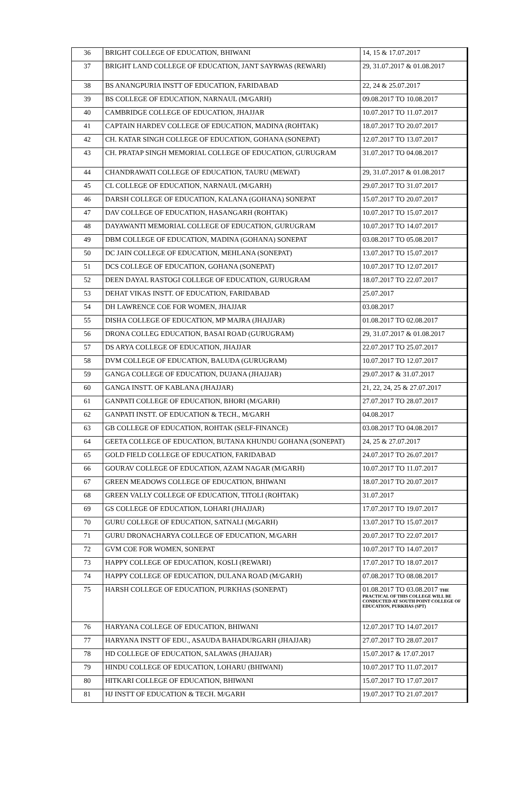| 36 | BRIGHT COLLEGE OF EDUCATION, BHIWANI | 14, 15 & 17.07.2017 |
| 37 | BRIGHT LAND COLLEGE OF EDUCATION, JANT SAYRWAS (REWARI) | 29, 31.07.2017 & 01.08.2017 |
| 38 | BS ANANGPURIA INSTT OF EDUCATION, FARIDABAD | 22, 24 & 25.07.2017 |
| 39 | BS COLLEGE OF EDUCATION, NARNAUL (M/GARH) | 09.08.2017 TO 10.08.2017 |
| 40 | CAMBRIDGE COLLEGE OF EDUCATION, JHAJJAR | 10.07.2017 TO 11.07.2017 |
| 41 | CAPTAIN HARDEV COLLEGE OF EDUCATION, MADINA (ROHTAK) | 18.07.2017 TO 20.07.2017 |
| 42 | CH. KATAR SINGH COLLEGE OF EDUCATION, GOHANA (SONEPAT) | 12.07.2017 TO 13.07.2017 |
| 43 | CH. PRATAP SINGH MEMORIAL COLLEGE OF EDUCATION, GURUGRAM | 31.07.2017 TO 04.08.2017 |
| 44 | CHANDRAWATI COLLEGE OF EDUCATION, TAURU (MEWAT) | 29, 31.07.2017 & 01.08.2017 |
| 45 | CL COLLEGE OF EDUCATION, NARNAUL (M/GARH) | 29.07.2017 TO 31.07.2017 |
| 46 | DARSH COLLEGE OF EDUCATION, KALANA (GOHANA) SONEPAT | 15.07.2017 TO 20.07.2017 |
| 47 | DAV COLLEGE OF EDUCATION, HASANGARH (ROHTAK) | 10.07.2017 TO 15.07.2017 |
| 48 | DAYAWANTI MEMORIAL COLLEGE OF EDUCATION, GURUGRAM | 10.07.2017 TO 14.07.2017 |
| 49 | DBM COLLEGE OF EDUCATION, MADINA (GOHANA) SONEPAT | 03.08.2017 TO 05.08.2017 |
| 50 | DC JAIN COLLEGE OF EDUCATION, MEHLANA (SONEPAT) | 13.07.2017 TO 15.07.2017 |
| 51 | DCS COLLEGE OF EDUCATION, GOHANA (SONEPAT) | 10.07.2017 TO 12.07.2017 |
| 52 | DEEN DAYAL RASTOGI COLLEGE OF EDUCATION, GURUGRAM | 18.07.2017 TO 22.07.2017 |
| 53 | DEHAT VIKAS INSTT. OF EDUCATION, FARIDABAD | 25.07.2017 |
| 54 | DH LAWRENCE COE FOR WOMEN, JHAJJAR | 03.08.2017 |
| 55 | DISHA COLLEGE OF EDUCATION, MP MAJRA (JHAJJAR) | 01.08.2017 TO 02.08.2017 |
| 56 | DRONA COLLEG EDUCATION, BASAI ROAD (GURUGRAM) | 29, 31.07.2017 & 01.08.2017 |
| 57 | DS ARYA COLLEGE OF EDUCATION, JHAJJAR | 22.07.2017 TO 25.07.2017 |
| 58 | DVM COLLEGE OF EDUCATION, BALUDA (GURUGRAM) | 10.07.2017 TO 12.07.2017 |
| 59 | GANGA COLLEGE OF EDUCATION, DUJANA (JHAJJAR) | 29.07.2017 & 31.07.2017 |
| 60 | GANGA INSTT. OF KABLANA (JHAJJAR) | 21, 22, 24, 25 & 27.07.2017 |
| 61 | GANPATI COLLEGE OF EDUCATION, BHORI (M/GARH) | 27.07.2017 TO 28.07.2017 |
| 62 | GANPATI INSTT. OF EDUCATION & TECH., M/GARH | 04.08.2017 |
| 63 | GB COLLEGE OF EDUCATION, ROHTAK (SELF-FINANCE) | 03.08.2017 TO 04.08.2017 |
| 64 | GEETA COLLEGE OF EDUCATION, BUTANA KHUNDU GOHANA (SONEPAT) | 24, 25 & 27.07.2017 |
| 65 | GOLD FIELD COLLEGE OF EDUCATION, FARIDABAD | 24.07.2017 TO 26.07.2017 |
| 66 | GOURAV COLLEGE OF EDUCATION, AZAM NAGAR (M/GARH) | 10.07.2017 TO 11.07.2017 |
| 67 | GREEN MEADOWS COLLEGE OF EDUCATION, BHIWANI | 18.07.2017 TO 20.07.2017 |
| 68 | GREEN VALLY COLLEGE OF EDUCATION, TITOLI (ROHTAK) | 31.07.2017 |
| 69 | GS COLLEGE OF EDUCATION, LOHARI (JHAJJAR) | 17.07.2017 TO 19.07.2017 |
| 70 | GURU COLLEGE OF EDUCATION, SATNALI (M/GARH) | 13.07.2017 TO 15.07.2017 |
| 71 | GURU DRONACHARYA COLLEGE OF EDUCATION, M/GARH | 20.07.2017 TO 22.07.2017 |
| 72 | GVM COE FOR WOMEN, SONEPAT | 10.07.2017 TO 14.07.2017 |
| 73 | HAPPY COLLEGE OF EDUCATION, KOSLI (REWARI) | 17.07.2017 TO 18.07.2017 |
| 74 | HAPPY COLLEGE OF EDUCATION, DULANA ROAD (M/GARH) | 07.08.2017 TO 08.08.2017 |
| 75 | HARSH COLLEGE OF EDUCATION, PURKHAS (SONEPAT) | 01.08.2017 TO 03.08.2017 THE PRACTICAL OF THIS COLLEGE WILL BE CONDUCTED AT SOUTH POINT COLLEGE OF EDUCATION, PURKHAS (SPT) |
| 76 | HARYANA COLLEGE OF EDUCATION, BHIWANI | 12.07.2017 TO 14.07.2017 |
| 77 | HARYANA INSTT OF EDU., ASAUDA BAHADURGARH (JHAJJAR) | 27.07.2017 TO 28.07.2017 |
| 78 | HD COLLEGE OF EDUCATION, SALAWAS (JHAJJAR) | 15.07.2017 & 17.07.2017 |
| 79 | HINDU COLLEGE OF EDUCATION, LOHARU (BHIWANI) | 10.07.2017 TO 11.07.2017 |
| 80 | HITKARI COLLEGE OF EDUCATION, BHIWANI | 15.07.2017 TO 17.07.2017 |
| 81 | HJ INSTT OF EDUCATION & TECH. M/GARH | 19.07.2017 TO 21.07.2017 |